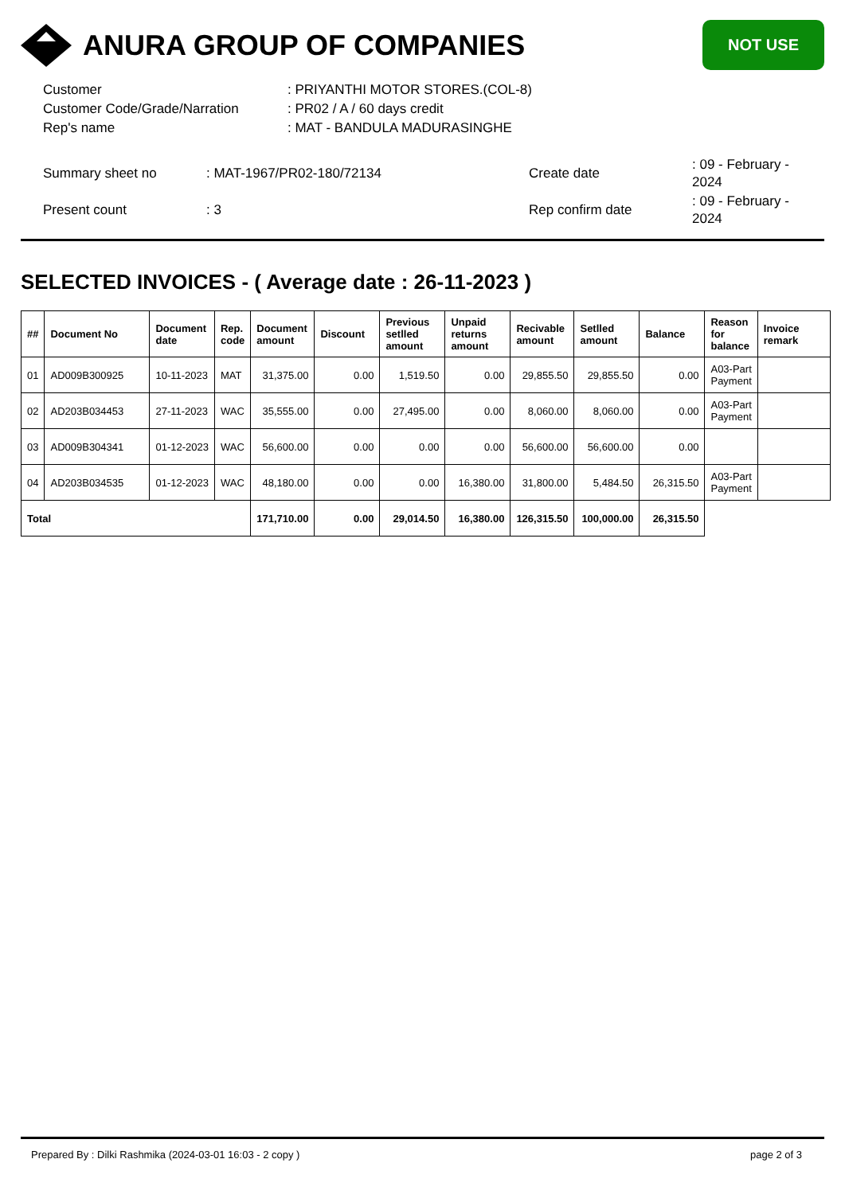ANURA GROUP OF COMPANIES
NOT USE
| Customer | : PRIYANTHI MOTOR STORES.(COL-8) |
| Customer Code/Grade/Narration | : PR02 / A / 60 days credit |
| Rep's name | : MAT - BANDULA MADURASINGHE |
| Summary sheet no | : MAT-1967/PR02-180/72134 | Create date | : 09 - February - 2024 |
| Present count | : 3 | Rep confirm date | : 09 - February - 2024 |
SELECTED INVOICES - ( Average date : 26-11-2023 )
| ## | Document No | Document date | Rep. code | Document amount | Discount | Previous setlled amount | Unpaid returns amount | Recivable amount | Setlled amount | Balance | Reason for balance | Invoice remark |
| --- | --- | --- | --- | --- | --- | --- | --- | --- | --- | --- | --- | --- |
| 01 | AD009B300925 | 10-11-2023 | MAT | 31,375.00 | 0.00 | 1,519.50 | 0.00 | 29,855.50 | 29,855.50 | 0.00 | A03-Part Payment | |
| 02 | AD203B034453 | 27-11-2023 | WAC | 35,555.00 | 0.00 | 27,495.00 | 0.00 | 8,060.00 | 8,060.00 | 0.00 | A03-Part Payment | |
| 03 | AD009B304341 | 01-12-2023 | WAC | 56,600.00 | 0.00 | 0.00 | 0.00 | 56,600.00 | 56,600.00 | 0.00 | | |
| 04 | AD203B034535 | 01-12-2023 | WAC | 48,180.00 | 0.00 | 0.00 | 16,380.00 | 31,800.00 | 5,484.50 | 26,315.50 | A03-Part Payment | |
| Total | | | | 171,710.00 | 0.00 | 29,014.50 | 16,380.00 | 126,315.50 | 100,000.00 | 26,315.50 | | |
Prepared By : Dilki Rashmika (2024-03-01 16:03 - 2 copy ) page 2 of 3